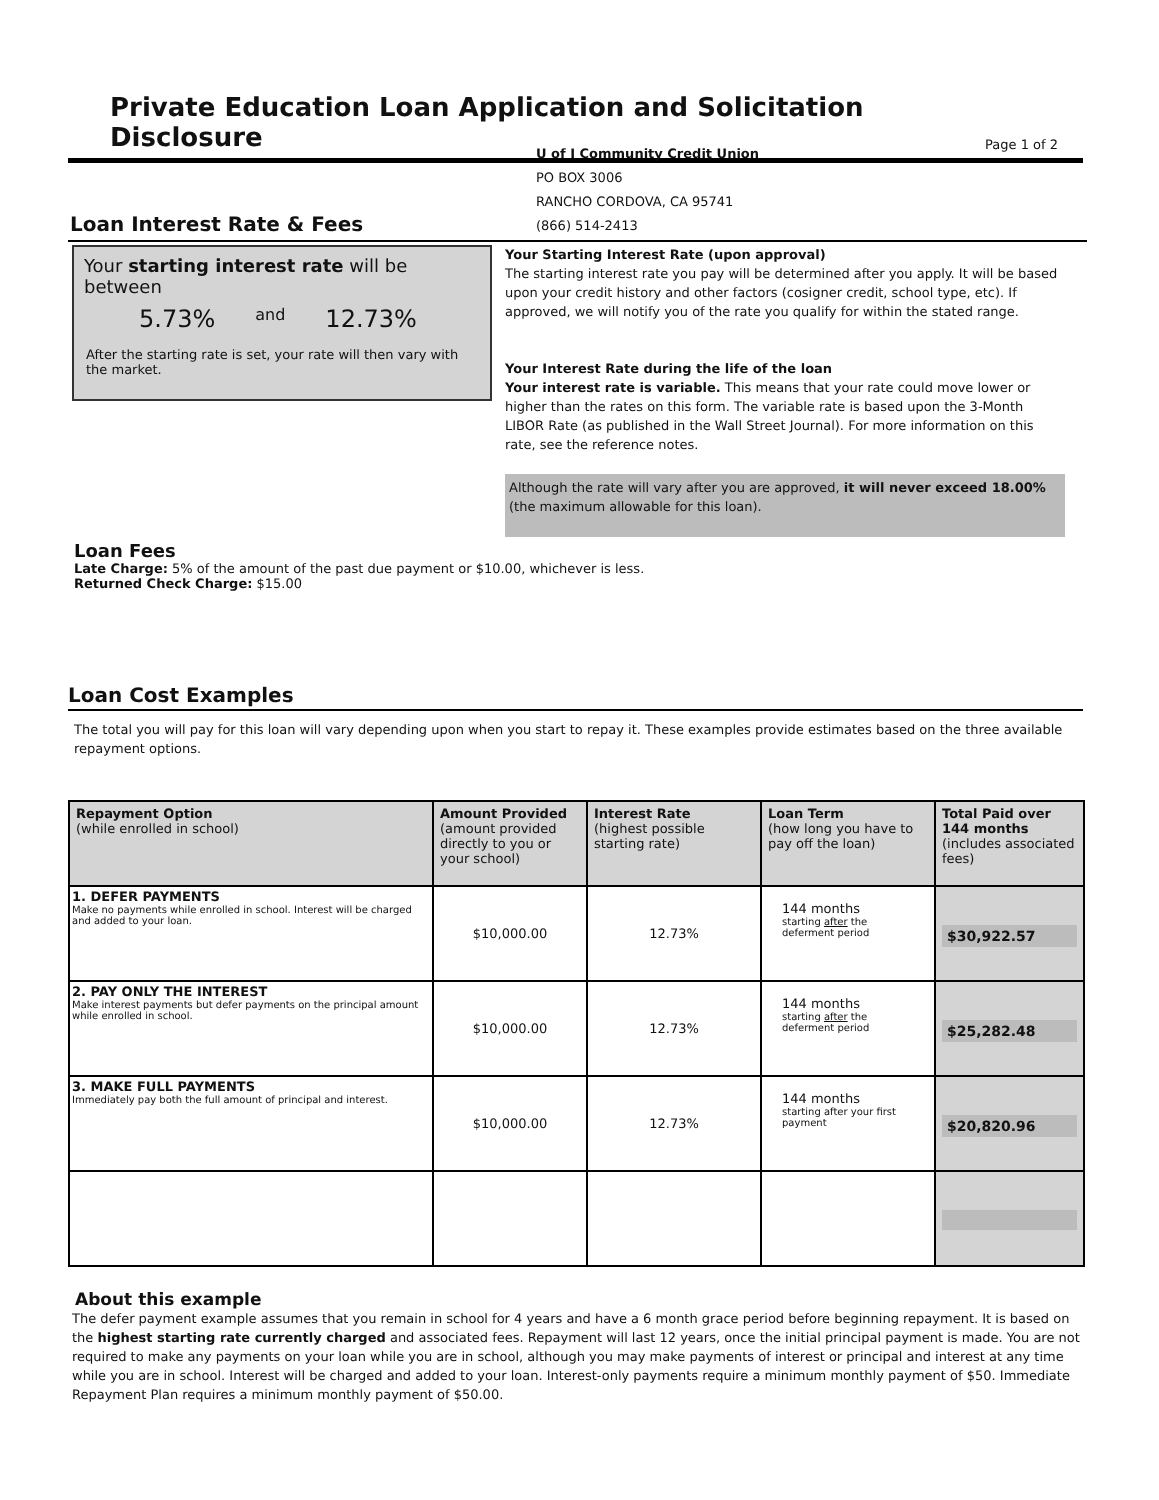Private Education Loan Application and Solicitation Disclosure
Page 1 of 2
U of I Community Credit Union
PO BOX 3006
RANCHO CORDOVA, CA 95741
(866) 514-2413
Loan Interest Rate & Fees
Your starting interest rate will be between
5.73% and 12.73%
After the starting rate is set, your rate will then vary with the market.
Your Starting Interest Rate (upon approval)
The starting interest rate you pay will be determined after you apply. It will be based upon your credit history and other factors (cosigner credit, school type, etc). If approved, we will notify you of the rate you qualify for within the stated range.
Your Interest Rate during the life of the loan
Your interest rate is variable. This means that your rate could move lower or higher than the rates on this form. The variable rate is based upon the 3-Month LIBOR Rate (as published in the Wall Street Journal). For more information on this rate, see the reference notes.
Although the rate will vary after you are approved, it will never exceed 18.00% (the maximum allowable for this loan).
Loan Fees
Late Charge: 5% of the amount of the past due payment or $10.00, whichever is less.
Returned Check Charge: $15.00
Loan Cost Examples
The total you will pay for this loan will vary depending upon when you start to repay it. These examples provide estimates based on the three available repayment options.
| Repayment Option (while enrolled in school) | Amount Provided (amount provided directly to you or your school) | Interest Rate (highest possible starting rate) | Loan Term (how long you have to pay off the loan) | Total Paid over 144 months (includes associated fees) |
| --- | --- | --- | --- | --- |
| 1. DEFER PAYMENTS Make no payments while enrolled in school. Interest will be charged and added to your loan. | $10,000.00 | 12.73% | 144 months starting after the deferment period | $30,922.57 |
| 2. PAY ONLY THE INTEREST Make interest payments but defer payments on the principal amount while enrolled in school. | $10,000.00 | 12.73% | 144 months starting after the deferment period | $25,282.48 |
| 3. MAKE FULL PAYMENTS Immediately pay both the full amount of principal and interest. | $10,000.00 | 12.73% | 144 months starting after your first payment | $20,820.96 |
About this example
The defer payment example assumes that you remain in school for 4 years and have a 6 month grace period before beginning repayment. It is based on the highest starting rate currently charged and associated fees. Repayment will last 12 years, once the initial principal payment is made. You are not required to make any payments on your loan while you are in school, although you may make payments of interest or principal and interest at any time while you are in school. Interest will be charged and added to your loan. Interest-only payments require a minimum monthly payment of $50. Immediate Repayment Plan requires a minimum monthly payment of $50.00.